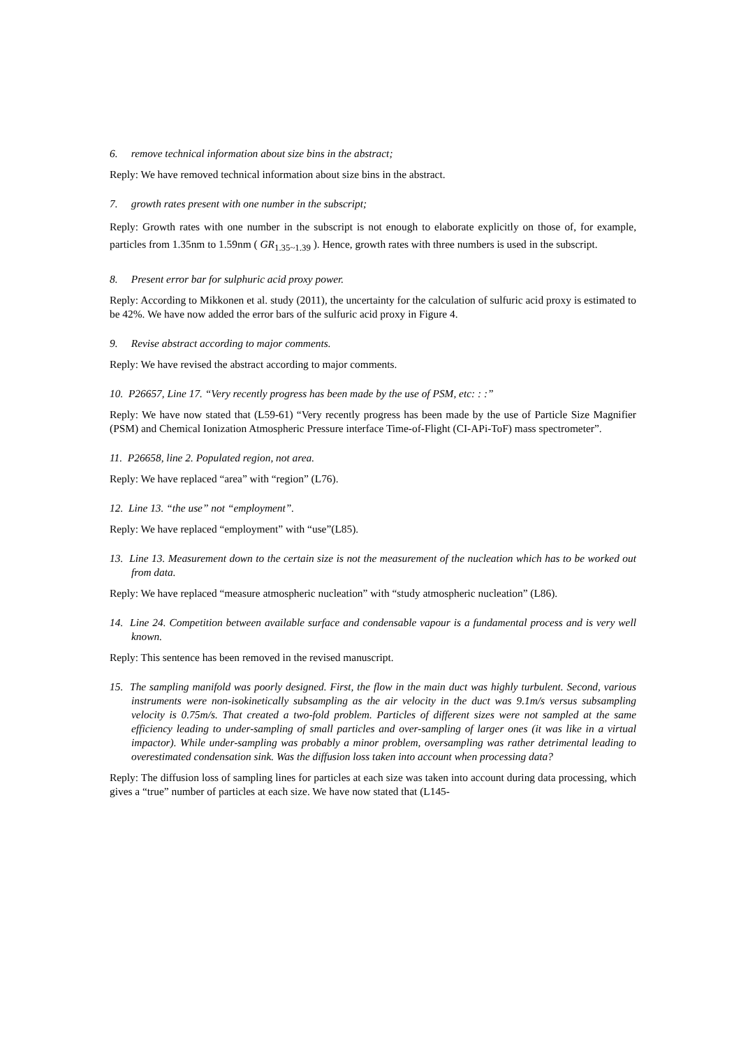6. remove technical information about size bins in the abstract;
Reply: We have removed technical information about size bins in the abstract.
7. growth rates present with one number in the subscript;
Reply: Growth rates with one number in the subscript is not enough to elaborate explicitly on those of, for example, particles from 1.35nm to 1.59nm ( GR<sub>1.35~1.39</sub> ). Hence, growth rates with three numbers is used in the subscript.
8. Present error bar for sulphuric acid proxy power.
Reply: According to Mikkonen et al. study (2011), the uncertainty for the calculation of sulfuric acid proxy is estimated to be 42%. We have now added the error bars of the sulfuric acid proxy in Figure 4.
9. Revise abstract according to major comments.
Reply: We have revised the abstract according to major comments.
10. P26657, Line 17. “Very recently progress has been made by the use of PSM, etc: : :”
Reply: We have now stated that (L59-61) “Very recently progress has been made by the use of Particle Size Magnifier (PSM) and Chemical Ionization Atmospheric Pressure interface Time-of-Flight (CI-APi-ToF) mass spectrometer”.
11. P26658, line 2. Populated region, not area.
Reply: We have replaced “area” with “region” (L76).
12. Line 13. “the use” not “employment”.
Reply: We have replaced “employment” with “use”(L85).
13. Line 13. Measurement down to the certain size is not the measurement of the nucleation which has to be worked out from data.
Reply: We have replaced “measure atmospheric nucleation” with “study atmospheric nucleation” (L86).
14. Line 24. Competition between available surface and condensable vapour is a fundamental process and is very well known.
Reply: This sentence has been removed in the revised manuscript.
15. The sampling manifold was poorly designed. First, the flow in the main duct was highly turbulent. Second, various instruments were non-isokinetically subsampling as the air velocity in the duct was 9.1m/s versus subsampling velocity is 0.75m/s. That created a two-fold problem. Particles of different sizes were not sampled at the same efficiency leading to under-sampling of small particles and over-sampling of larger ones (it was like in a virtual impactor). While under-sampling was probably a minor problem, oversampling was rather detrimental leading to overestimated condensation sink. Was the diffusion loss taken into account when processing data?
Reply: The diffusion loss of sampling lines for particles at each size was taken into account during data processing, which gives a “true” number of particles at each size. We have now stated that (L145-